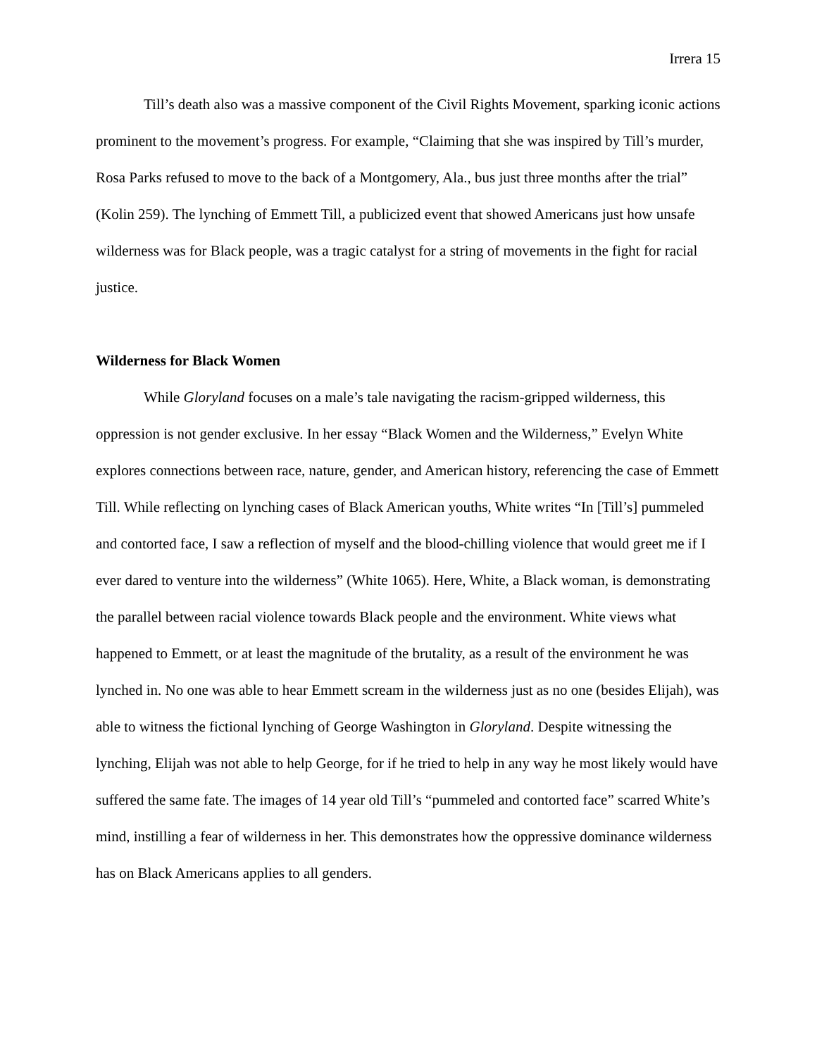Irrera 15
Till’s death also was a massive component of the Civil Rights Movement, sparking iconic actions prominent to the movement’s progress. For example, “Claiming that she was inspired by Till’s murder, Rosa Parks refused to move to the back of a Montgomery, Ala., bus just three months after the trial” (Kolin 259). The lynching of Emmett Till, a publicized event that showed Americans just how unsafe wilderness was for Black people, was a tragic catalyst for a string of movements in the fight for racial justice.
Wilderness for Black Women
While Gloryland focuses on a male’s tale navigating the racism-gripped wilderness, this oppression is not gender exclusive. In her essay “Black Women and the Wilderness,” Evelyn White explores connections between race, nature, gender, and American history, referencing the case of Emmett Till. While reflecting on lynching cases of Black American youths, White writes “In [Till’s] pummeled and contorted face, I saw a reflection of myself and the blood-chilling violence that would greet me if I ever dared to venture into the wilderness” (White 1065). Here, White, a Black woman, is demonstrating the parallel between racial violence towards Black people and the environment. White views what happened to Emmett, or at least the magnitude of the brutality, as a result of the environment he was lynched in. No one was able to hear Emmett scream in the wilderness just as no one (besides Elijah), was able to witness the fictional lynching of George Washington in Gloryland. Despite witnessing the lynching, Elijah was not able to help George, for if he tried to help in any way he most likely would have suffered the same fate. The images of 14 year old Till’s “pummeled and contorted face” scarred White’s mind, instilling a fear of wilderness in her. This demonstrates how the oppressive dominance wilderness has on Black Americans applies to all genders.